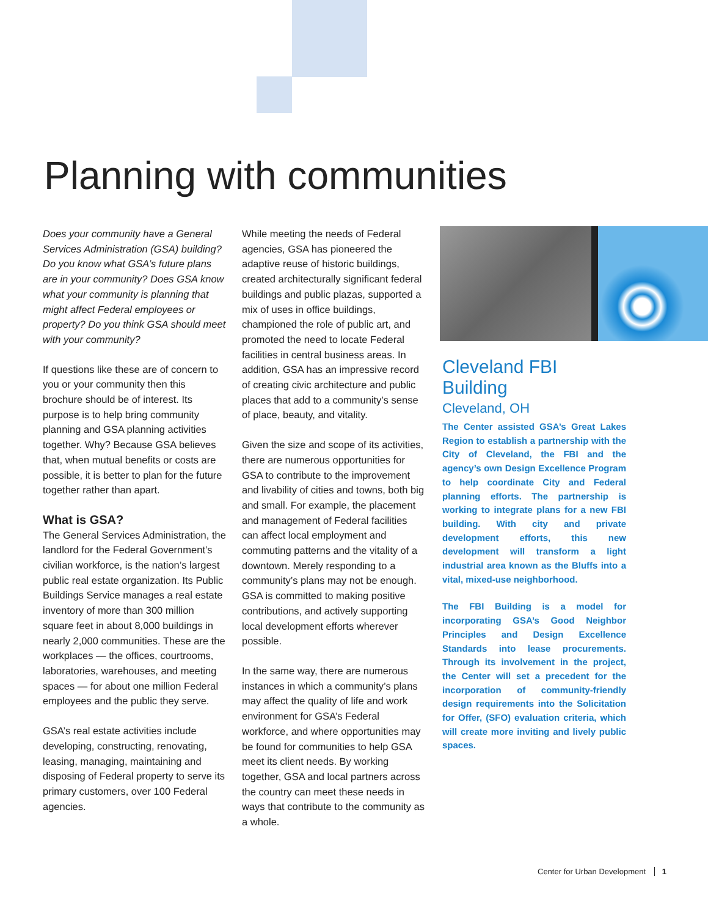Planning with communities
Does your community have a General Services Administration (GSA) building? Do you know what GSA’s future plans are in your community? Does GSA know what your community is planning that might affect Federal employees or property? Do you think GSA should meet with your community?
If questions like these are of concern to you or your community then this brochure should be of interest. Its purpose is to help bring community planning and GSA planning activities together. Why? Because GSA believes that, when mutual benefits or costs are possible, it is better to plan for the future together rather than apart.
What is GSA?
The General Services Administration, the landlord for the Federal Government’s civilian workforce, is the nation’s largest public real estate organization. Its Public Buildings Service manages a real estate inventory of more than 300 million square feet in about 8,000 buildings in nearly 2,000 communities. These are the workplaces — the offices, courtrooms, laboratories, warehouses, and meeting spaces — for about one million Federal employees and the public they serve.
GSA’s real estate activities include developing, constructing, renovating, leasing, managing, maintaining and disposing of Federal property to serve its primary customers, over 100 Federal agencies.
While meeting the needs of Federal agencies, GSA has pioneered the adaptive reuse of historic buildings, created architecturally significant federal buildings and public plazas, supported a mix of uses in office buildings, championed the role of public art, and promoted the need to locate Federal facilities in central business areas. In addition, GSA has an impressive record of creating civic architecture and public places that add to a community’s sense of place, beauty, and vitality.
Given the size and scope of its activities, there are numerous opportunities for GSA to contribute to the improvement and livability of cities and towns, both big and small. For example, the placement and management of Federal facilities can affect local employment and commuting patterns and the vitality of a downtown. Merely responding to a community’s plans may not be enough. GSA is committed to making positive contributions, and actively supporting local development efforts wherever possible.
In the same way, there are numerous instances in which a community’s plans may affect the quality of life and work environment for GSA’s Federal workforce, and where opportunities may be found for communities to help GSA meet its client needs. By working together, GSA and local partners across the country can meet these needs in ways that contribute to the community as a whole.
Cleveland FBI Building
Cleveland, OH
The Center assisted GSA’s Great Lakes Region to establish a partnership with the City of Cleveland, the FBI and the agency’s own Design Excellence Program to help coordinate City and Federal planning efforts. The partnership is working to integrate plans for a new FBI building. With city and private development efforts, this new development will transform a light industrial area known as the Bluffs into a vital, mixed-use neighborhood.
The FBI Building is a model for incorporating GSA’s Good Neighbor Principles and Design Excellence Standards into lease procurements. Through its involvement in the project, the Center will set a precedent for the incorporation of community-friendly design requirements into the Solicitation for Offer, (SFO) evaluation criteria, which will create more inviting and lively public spaces.
Center for Urban Development 1